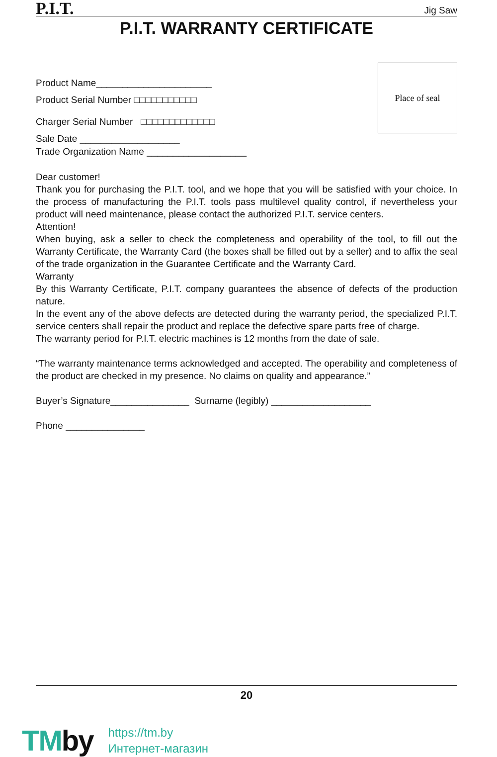P.I.T.
Jig Saw
P.I.T. WARRANTY CERTIFICATE
Product Name______________________
Product Serial Number □□□□□□□□□□□
Charger Serial Number □□□□□□□□□□□□□
Sale Date ___________________
Trade Organization Name ___________________
Place of seal
Dear customer!
Thank you for purchasing the P.I.T. tool, and we hope that you will be satisfied with your choice. In the process of manufacturing the P.I.T. tools pass multilevel quality control, if nevertheless your product will need maintenance, please contact the authorized P.I.T. service centers.
Attention!
When buying, ask a seller to check the completeness and operability of the tool, to fill out the Warranty Certificate, the Warranty Card (the boxes shall be filled out by a seller) and to affix the seal of the trade organization in the Guarantee Certificate and the Warranty Card.
Warranty
By this Warranty Certificate, P.I.T. company guarantees the absence of defects of the production nature.
In the event any of the above defects are detected during the warranty period, the specialized P.I.T. service centers shall repair the product and replace the defective spare parts free of charge.
The warranty period for P.I.T. electric machines is 12 months from the date of sale.
“The warranty maintenance terms acknowledged and accepted. The operability and completeness of the product are checked in my presence. No claims on quality and appearance.”
Buyer’s Signature_______________ Surname (legibly) ___________________
Phone _______________
20
TMby
https://tm.by
Интернет-магазин